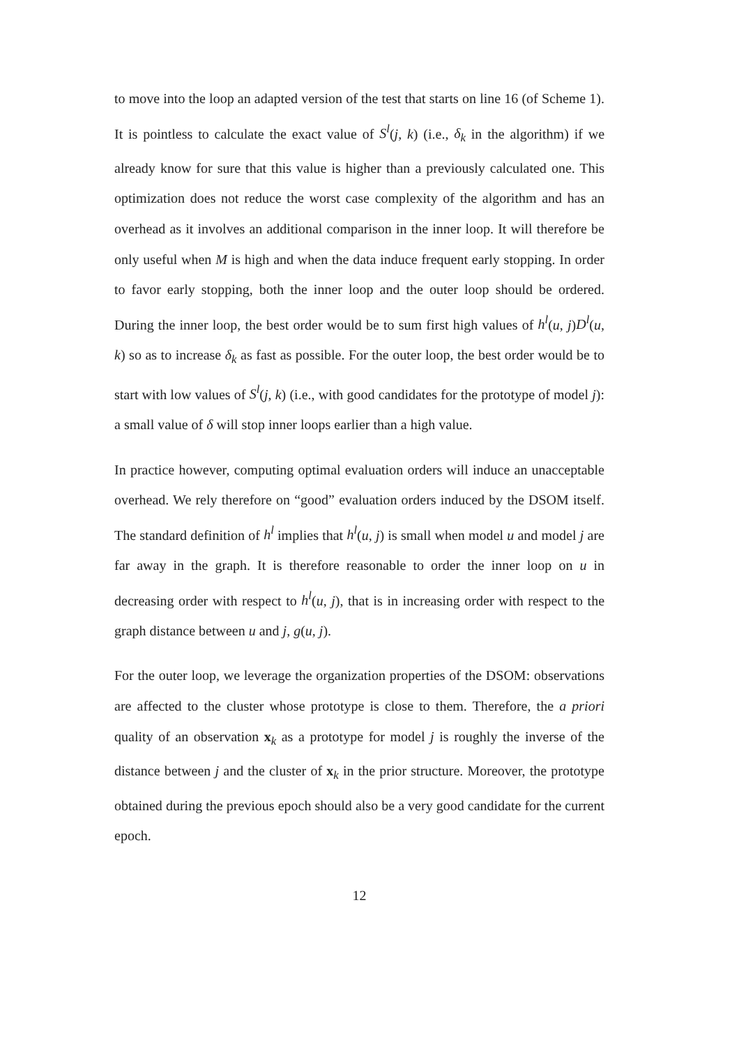to move into the loop an adapted version of the test that starts on line 16 (of Scheme 1). It is pointless to calculate the exact value of S<sup>l</sup>(j, k) (i.e., δ<sub>k</sub> in the algorithm) if we already know for sure that this value is higher than a previously calculated one. This optimization does not reduce the worst case complexity of the algorithm and has an overhead as it involves an additional comparison in the inner loop. It will therefore be only useful when M is high and when the data induce frequent early stopping. In order to favor early stopping, both the inner loop and the outer loop should be ordered. During the inner loop, the best order would be to sum first high values of h<sup>l</sup>(u, j)D<sup>l</sup>(u, k) so as to increase δ<sub>k</sub> as fast as possible. For the outer loop, the best order would be to start with low values of S<sup>l</sup>(j, k) (i.e., with good candidates for the prototype of model j): a small value of δ will stop inner loops earlier than a high value.
In practice however, computing optimal evaluation orders will induce an unacceptable overhead. We rely therefore on “good” evaluation orders induced by the DSOM itself. The standard definition of h<sup>l</sup> implies that h<sup>l</sup>(u, j) is small when model u and model j are far away in the graph. It is therefore reasonable to order the inner loop on u in decreasing order with respect to h<sup>l</sup>(u, j), that is in increasing order with respect to the graph distance between u and j, g(u, j).
For the outer loop, we leverage the organization properties of the DSOM: observations are affected to the cluster whose prototype is close to them. Therefore, the a priori quality of an observation x<sub>k</sub> as a prototype for model j is roughly the inverse of the distance between j and the cluster of x<sub>k</sub> in the prior structure. Moreover, the prototype obtained during the previous epoch should also be a very good candidate for the current epoch.
12